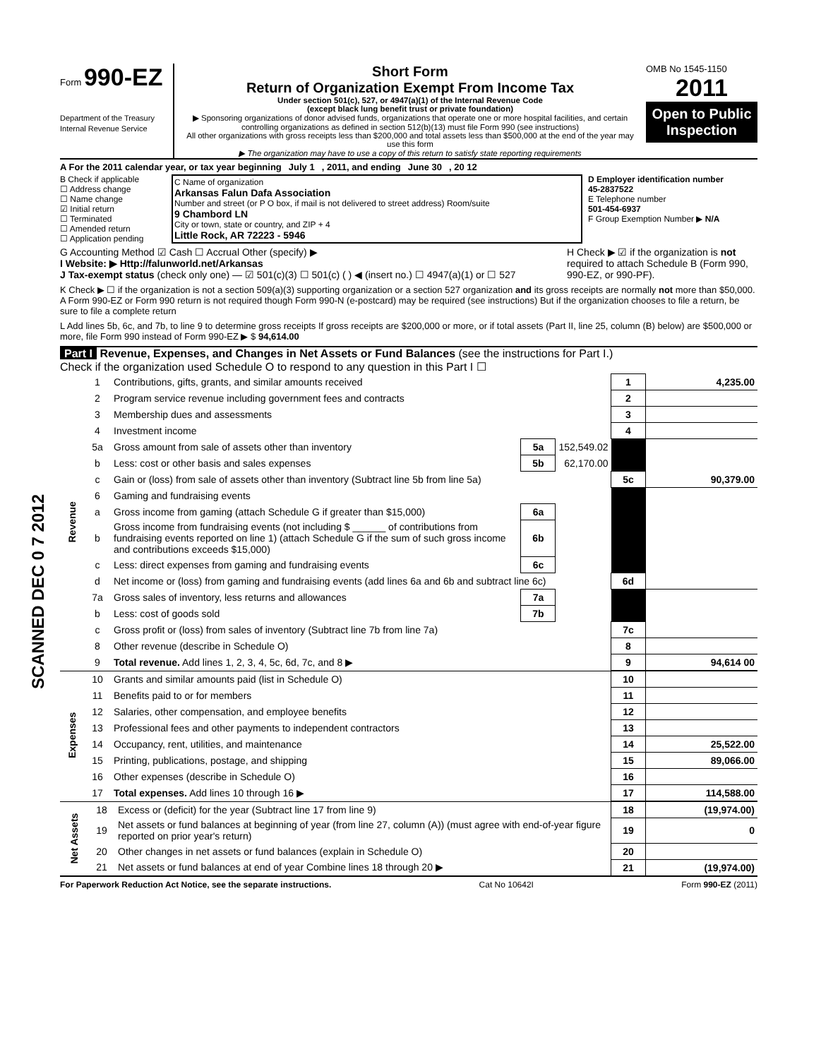Form 990-EZ
Department of the Treasury
Internal Revenue Service
Short Form
Return of Organization Exempt From Income Tax
Under section 501(c), 527, or 4947(a)(1) of the Internal Revenue Code
(except black lung benefit trust or private foundation)
▶ Sponsoring organizations of donor advised funds, organizations that operate one or more hospital facilities, and certain controlling organizations as defined in section 512(b)(13) must file Form 990 (see instructions)
All other organizations with gross receipts less than $200,000 and total assets less than $500,000 at the end of the year may use this form
▶ The organization may have to use a copy of this return to satisfy state reporting requirements
OMB No 1545-1150
2011
Open to Public Inspection
A For the 2011 calendar year, or tax year beginning July 1 , 2011, and ending June 30 , 20 12
B Check if applicable
☐ Address change
☐ Name change
☑ Initial return
☐ Terminated
☐ Amended return
☐ Application pending
C Name of organization
Arkansas Falun Dafa Association
Number and street (or P O box, if mail is not delivered to street address) Room/suite
9 Chambord LN
City or town, state or country, and ZIP + 4
Little Rock, AR 72223 - 5946
D Employer identification number
45-2837522
E Telephone number
501-454-6937
F Group Exemption Number ▶ N/A
G Accounting Method ☑ Cash ☐ Accrual Other (specify) ▶
I Website: ▶ Http://falunworld.net/Arkansas
J Tax-exempt status (check only one) — ☑ 501(c)(3) ☐ 501(c) ( ) ◀ (insert no.) ☐ 4947(a)(1) or ☐ 527
H Check ▶ ☑ if the organization is not required to attach Schedule B (Form 990, 990-EZ, or 990-PF).
K Check ▶ ☐ if the organization is not a section 509(a)(3) supporting organization or a section 527 organization and its gross receipts are normally not more than $50,000. A Form 990-EZ or Form 990 return is not required though Form 990-N (e-postcard) may be required (see instructions) But if the organization chooses to file a return, be sure to file a complete return
L Add lines 5b, 6c, and 7b, to line 9 to determine gross receipts If gross receipts are $200,000 or more, or if total assets (Part II, line 25, column (B) below) are $500,000 or more, file Form 990 instead of Form 990-EZ ▶ $ 94,614.00
Part I Revenue, Expenses, and Changes in Net Assets or Fund Balances (see the instructions for Part I.)
Check if the organization used Schedule O to respond to any question in this Part I ☐
| Revenue | 1 | Contributions, gifts, grants, and similar amounts received | | | 1 | 4,235.00 |
| | 2 | Program service revenue including government fees and contracts | | | 2 | |
| | 3 | Membership dues and assessments | | | 3 | |
| | 4 | Investment income | | | 4 | |
| | 5a | Gross amount from sale of assets other than inventory | 5a | 152,549.02 | | |
| | b | Less: cost or other basis and sales expenses | 5b | 62,170.00 | | |
| | c | Gain or (loss) from sale of assets other than inventory (Subtract line 5b from line 5a) | | | 5c | 90,379.00 |
| | 6 | Gaming and fundraising events | | | | |
| | a | Gross income from gaming (attach Schedule G if greater than $15,000) | 6a | | | |
| | b | Gross income from fundraising events (not including $ ______ of contributions from fundraising events reported on line 1) (attach Schedule G if the sum of such gross income and contributions exceeds $15,000) | 6b | | | |
| | c | Less: direct expenses from gaming and fundraising events | 6c | | | |
| | d | Net income or (loss) from gaming and fundraising events (add lines 6a and 6b and subtract line 6c) | | | 6d | |
| | 7a | Gross sales of inventory, less returns and allowances | 7a | | | |
| | b | Less: cost of goods sold | 7b | | | |
| | c | Gross profit or (loss) from sales of inventory (Subtract line 7b from line 7a) | | | 7c | |
| | 8 | Other revenue (describe in Schedule O) | | | 8 | |
| | 9 | Total revenue. Add lines 1, 2, 3, 4, 5c, 6d, 7c, and 8 ▶ | | | 9 | 94,614 00 |
| Expenses | 10 | Grants and similar amounts paid (list in Schedule O) | 10 | |
| | 11 | Benefits paid to or for members | 11 | |
| | 12 | Salaries, other compensation, and employee benefits | 12 | |
| | 13 | Professional fees and other payments to independent contractors | 13 | |
| | 14 | Occupancy, rent, utilities, and maintenance | 14 | 25,522.00 |
| | 15 | Printing, publications, postage, and shipping | 15 | 89,066.00 |
| | 16 | Other expenses (describe in Schedule O) | 16 | |
| | 17 | Total expenses. Add lines 10 through 16 ▶ | 17 | 114,588.00 |
| Net Assets | 18 | Excess or (deficit) for the year (Subtract line 17 from line 9) | 18 | (19,974.00) |
| | 19 | Net assets or fund balances at beginning of year (from line 27, column (A)) (must agree with end-of-year figure reported on prior year's return) | 19 | 0 |
| | 20 | Other changes in net assets or fund balances (explain in Schedule O) | 20 | |
| | 21 | Net assets or fund balances at end of year Combine lines 18 through 20 ▶ | 21 | (19,974.00) |
For Paperwork Reduction Act Notice, see the separate instructions. Cat No 10642I Form 990-EZ (2011)
SCANNED DEC 0 7 2012